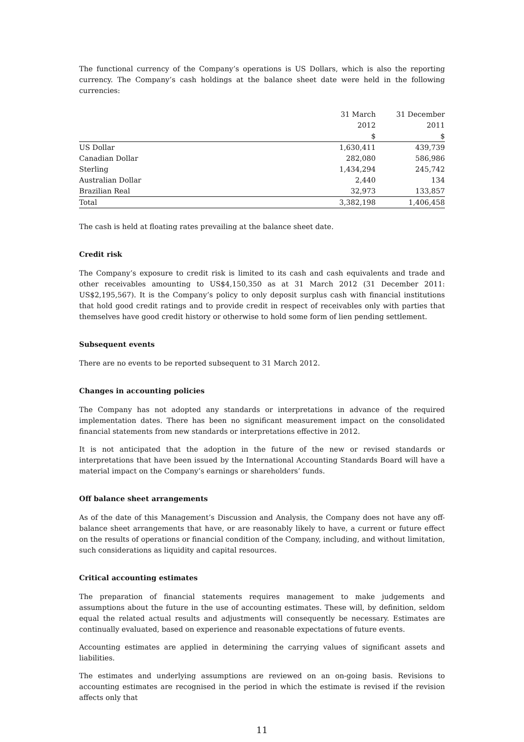The functional currency of the Company’s operations is US Dollars, which is also the reporting currency. The Company’s cash holdings at the balance sheet date were held in the following currencies:
| | 31 March | 31 December |
| | 2012 | 2011 |
| | $ | $ |
| US Dollar | 1,630,411 | 439,739 |
| Canadian Dollar | 282,080 | 586,986 |
| Sterling | 1,434,294 | 245,742 |
| Australian Dollar | 2,440 | 134 |
| Brazilian Real | 32,973 | 133,857 |
| Total | 3,382,198 | 1,406,458 |
The cash is held at floating rates prevailing at the balance sheet date.
Credit risk
The Company’s exposure to credit risk is limited to its cash and cash equivalents and trade and other receivables amounting to US$4,150,350 as at 31 March 2012 (31 December 2011: US$2,195,567). It is the Company’s policy to only deposit surplus cash with financial institutions that hold good credit ratings and to provide credit in respect of receivables only with parties that themselves have good credit history or otherwise to hold some form of lien pending settlement.
Subsequent events
There are no events to be reported subsequent to 31 March 2012.
Changes in accounting policies
The Company has not adopted any standards or interpretations in advance of the required implementation dates. There has been no significant measurement impact on the consolidated financial statements from new standards or interpretations effective in 2012.
It is not anticipated that the adoption in the future of the new or revised standards or interpretations that have been issued by the International Accounting Standards Board will have a material impact on the Company’s earnings or shareholders’ funds.
Off balance sheet arrangements
As of the date of this Management’s Discussion and Analysis, the Company does not have any off-balance sheet arrangements that have, or are reasonably likely to have, a current or future effect on the results of operations or financial condition of the Company, including, and without limitation, such considerations as liquidity and capital resources.
Critical accounting estimates
The preparation of financial statements requires management to make judgements and assumptions about the future in the use of accounting estimates. These will, by definition, seldom equal the related actual results and adjustments will consequently be necessary. Estimates are continually evaluated, based on experience and reasonable expectations of future events.
Accounting estimates are applied in determining the carrying values of significant assets and liabilities.
The estimates and underlying assumptions are reviewed on an on-going basis. Revisions to accounting estimates are recognised in the period in which the estimate is revised if the revision affects only that
11